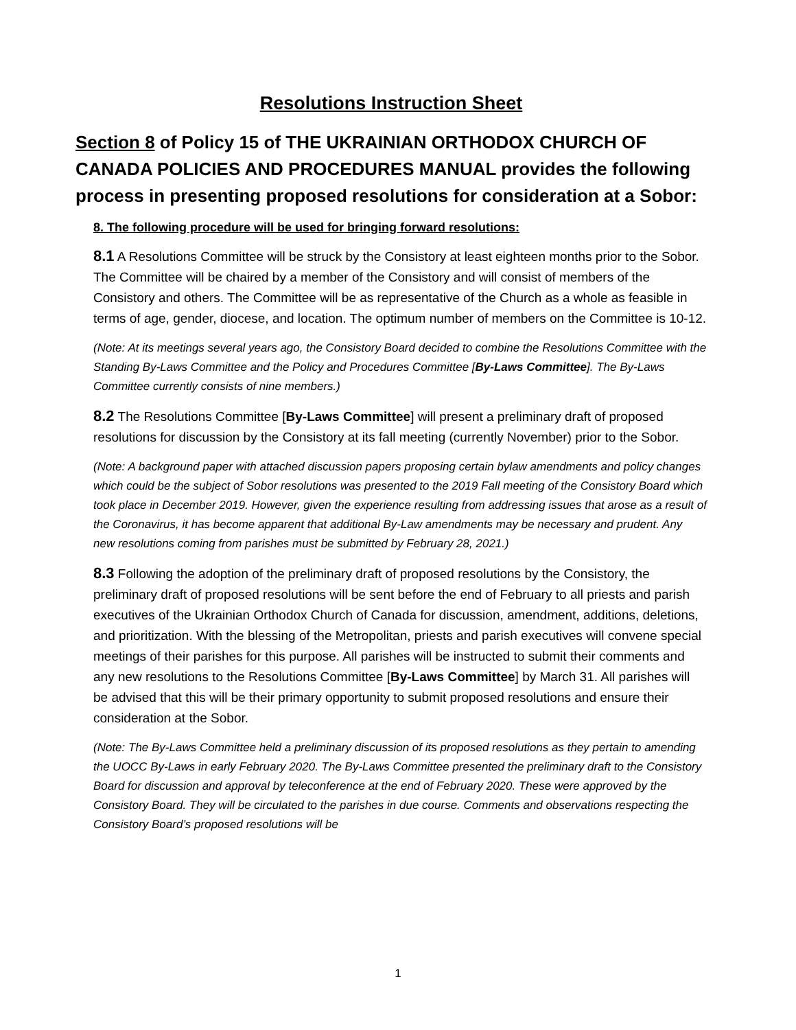Resolutions Instruction Sheet
Section 8 of Policy 15 of THE UKRAINIAN ORTHODOX CHURCH OF CANADA POLICIES AND PROCEDURES MANUAL provides the following process in presenting proposed resolutions for consideration at a Sobor:
8. The following procedure will be used for bringing forward resolutions:
8.1 A Resolutions Committee will be struck by the Consistory at least eighteen months prior to the Sobor. The Committee will be chaired by a member of the Consistory and will consist of members of the Consistory and others. The Committee will be as representative of the Church as a whole as feasible in terms of age, gender, diocese, and location. The optimum number of members on the Committee is 10-12.
(Note: At its meetings several years ago, the Consistory Board decided to combine the Resolutions Committee with the Standing By-Laws Committee and the Policy and Procedures Committee [By-Laws Committee]. The By-Laws Committee currently consists of nine members.)
8.2 The Resolutions Committee [By-Laws Committee] will present a preliminary draft of proposed resolutions for discussion by the Consistory at its fall meeting (currently November) prior to the Sobor.
(Note: A background paper with attached discussion papers proposing certain bylaw amendments and policy changes which could be the subject of Sobor resolutions was presented to the 2019 Fall meeting of the Consistory Board which took place in December 2019. However, given the experience resulting from addressing issues that arose as a result of the Coronavirus, it has become apparent that additional By-Law amendments may be necessary and prudent. Any new resolutions coming from parishes must be submitted by February 28, 2021.)
8.3 Following the adoption of the preliminary draft of proposed resolutions by the Consistory, the preliminary draft of proposed resolutions will be sent before the end of February to all priests and parish executives of the Ukrainian Orthodox Church of Canada for discussion, amendment, additions, deletions, and prioritization. With the blessing of the Metropolitan, priests and parish executives will convene special meetings of their parishes for this purpose. All parishes will be instructed to submit their comments and any new resolutions to the Resolutions Committee [By-Laws Committee] by March 31. All parishes will be advised that this will be their primary opportunity to submit proposed resolutions and ensure their consideration at the Sobor.
(Note: The By-Laws Committee held a preliminary discussion of its proposed resolutions as they pertain to amending the UOCC By-Laws in early February 2020. The By-Laws Committee presented the preliminary draft to the Consistory Board for discussion and approval by teleconference at the end of February 2020. These were approved by the Consistory Board. They will be circulated to the parishes in due course. Comments and observations respecting the Consistory Board’s proposed resolutions will be
1